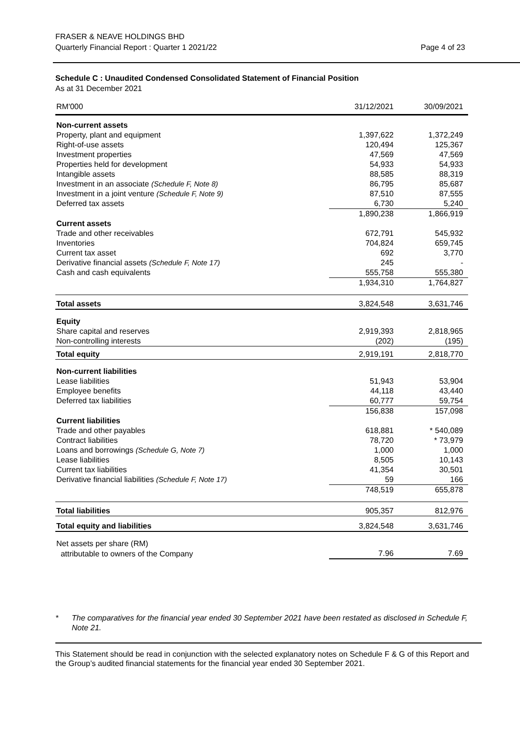FRASER & NEAVE HOLDINGS BHD
Quarterly Financial Report : Quarter 1 2021/22
Page 4 of 23
Schedule C : Unaudited Condensed Consolidated Statement of Financial Position
As at 31 December 2021
| RM'000 | 31/12/2021 | 30/09/2021 |
| --- | --- | --- |
| Non-current assets | | |
| Property, plant and equipment | 1,397,622 | 1,372,249 |
| Right-of-use assets | 120,494 | 125,367 |
| Investment properties | 47,569 | 47,569 |
| Properties held for development | 54,933 | 54,933 |
| Intangible assets | 88,585 | 88,319 |
| Investment in an associate (Schedule F, Note 8) | 86,795 | 85,687 |
| Investment in a joint venture (Schedule F, Note 9) | 87,510 | 87,555 |
| Deferred tax assets | 6,730 | 5,240 |
| | 1,890,238 | 1,866,919 |
| Current assets | | |
| Trade and other receivables | 672,791 | 545,932 |
| Inventories | 704,824 | 659,745 |
| Current tax asset | 692 | 3,770 |
| Derivative financial assets (Schedule F, Note 17) | 245 | - |
| Cash and cash equivalents | 555,758 | 555,380 |
| | 1,934,310 | 1,764,827 |
| Total assets | 3,824,548 | 3,631,746 |
| Equity | | |
| Share capital and reserves | 2,919,393 | 2,818,965 |
| Non-controlling interests | (202) | (195) |
| Total equity | 2,919,191 | 2,818,770 |
| Non-current liabilities | | |
| Lease liabilities | 51,943 | 53,904 |
| Employee benefits | 44,118 | 43,440 |
| Deferred tax liabilities | 60,777 | 59,754 |
| | 156,838 | 157,098 |
| Current liabilities | | |
| Trade and other payables | 618,881 | * 540,089 |
| Contract liabilities | 78,720 | * 73,979 |
| Loans and borrowings (Schedule G, Note 7) | 1,000 | 1,000 |
| Lease liabilities | 8,505 | 10,143 |
| Current tax liabilities | 41,354 | 30,501 |
| Derivative financial liabilities (Schedule F, Note 17) | 59 | 166 |
| | 748,519 | 655,878 |
| Total liabilities | 905,357 | 812,976 |
| Total equity and liabilities | 3,824,548 | 3,631,746 |
| Net assets per share (RM) | | |
| attributable to owners of the Company | 7.96 | 7.69 |
* The comparatives for the financial year ended 30 September 2021 have been restated as disclosed in Schedule F, Note 21.
This Statement should be read in conjunction with the selected explanatory notes on Schedule F & G of this Report and the Group’s audited financial statements for the financial year ended 30 September 2021.